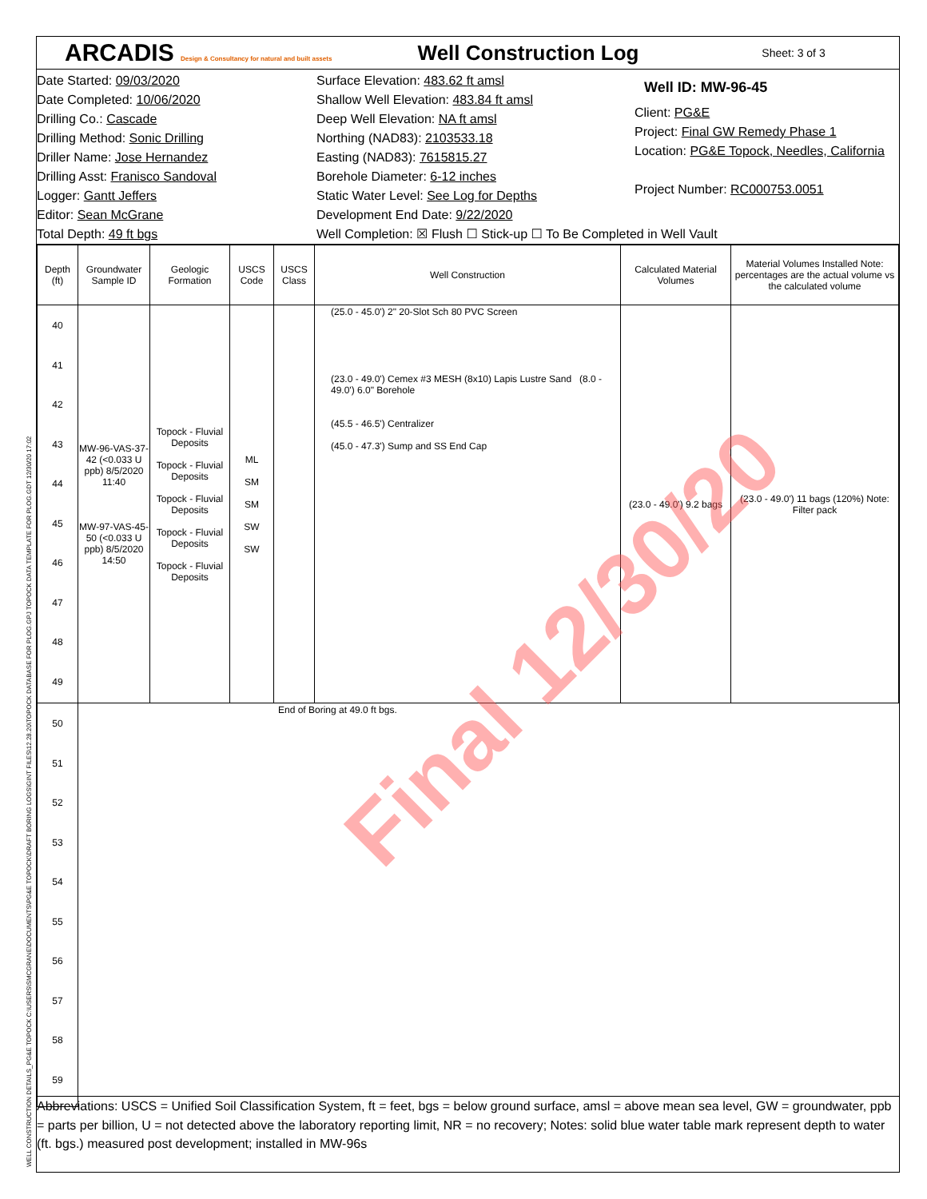ARCADIS Design & Consultancy for natural and built assets
Well Construction Log
Sheet: 3 of 3
Date Started: 09/03/2020
Date Completed: 10/06/2020
Drilling Co.: Cascade
Drilling Method: Sonic Drilling
Driller Name: Jose Hernandez
Drilling Asst: Franisco Sandoval
Logger: Gantt Jeffers
Editor: Sean McGrane
Total Depth: 49 ft bgs
Surface Elevation: 483.62 ft amsl
Shallow Well Elevation: 483.84 ft amsl
Deep Well Elevation: NA ft amsl
Northing (NAD83): 2103533.18
Easting (NAD83): 7615815.27
Borehole Diameter: 6-12 inches
Static Water Level: See Log for Depths
Development End Date: 9/22/2020
Well Completion: ☒ Flush ☐ Stick-up ☐ To Be Completed in Well Vault
Well ID: MW-96-45
Client: PG&E
Project: Final GW Remedy Phase 1
Location: PG&E Topock, Needles, California
Project Number: RC000753.0051
| Depth (ft) | Groundwater Sample ID | Geologic Formation | USCS Code | USCS Class | Well Construction | Calculated Material Volumes | Material Volumes Installed Note: percentages are the actual volume vs the calculated volume |
| --- | --- | --- | --- | --- | --- | --- | --- |
| 40 41 42 43 44 45 46 47 48 49 | MW-96-VAS-37-42 (<0.033 U ppb) 8/5/2020 11:40 MW-97-VAS-45-50 (<0.033 U ppb) 8/5/2020 14:50 | Topock - Fluvial Deposits Topock - Fluvial Deposits Topock - Fluvial Deposits Topock - Fluvial Deposits Topock - Fluvial Deposits | ML SM SM SW SW | | (25.0 - 45.0') 2" 20-Slot Sch 80 PVC Screen (23.0 - 49.0') Cemex #3 MESH (8x10) Lapis Lustre Sand (8.0 - 49.0') 6.0" Borehole (45.5 - 46.5') Centralizer (45.0 - 47.3') Sump and SS End Cap | (23.0 - 49.0') 9.2 bags | (23.0 - 49.0') 11 bags (120%) Note: Filter pack |
| 50 51 52 53 54 55 56 57 58 59 | End of Boring at 49.0 ft bgs. | | | | | | |
Abbreviations: USCS = Unified Soil Classification System, ft = feet, bgs = below ground surface, amsl = above mean sea level, GW = groundwater, ppb = parts per billion, U = not detected above the laboratory reporting limit, NR = no recovery; Notes: solid blue water table mark represent depth to water (ft. bgs.) measured post development; installed in MW-96s
Final 12/30/20
WELL CONSTRUCTION DETAILS_PG&E TOPOCK C:\USERS\SMCGRANE\DOCUMENTS\PG&E TOPOCK\DRAFT BORING LOGS\GINT FILES\12.28.20\TOPOCK DATABASE FOR PLOG.GPJ TOPOCK DATA TEMPLATE FOR PLOG.GDT 12/30/20 17:02